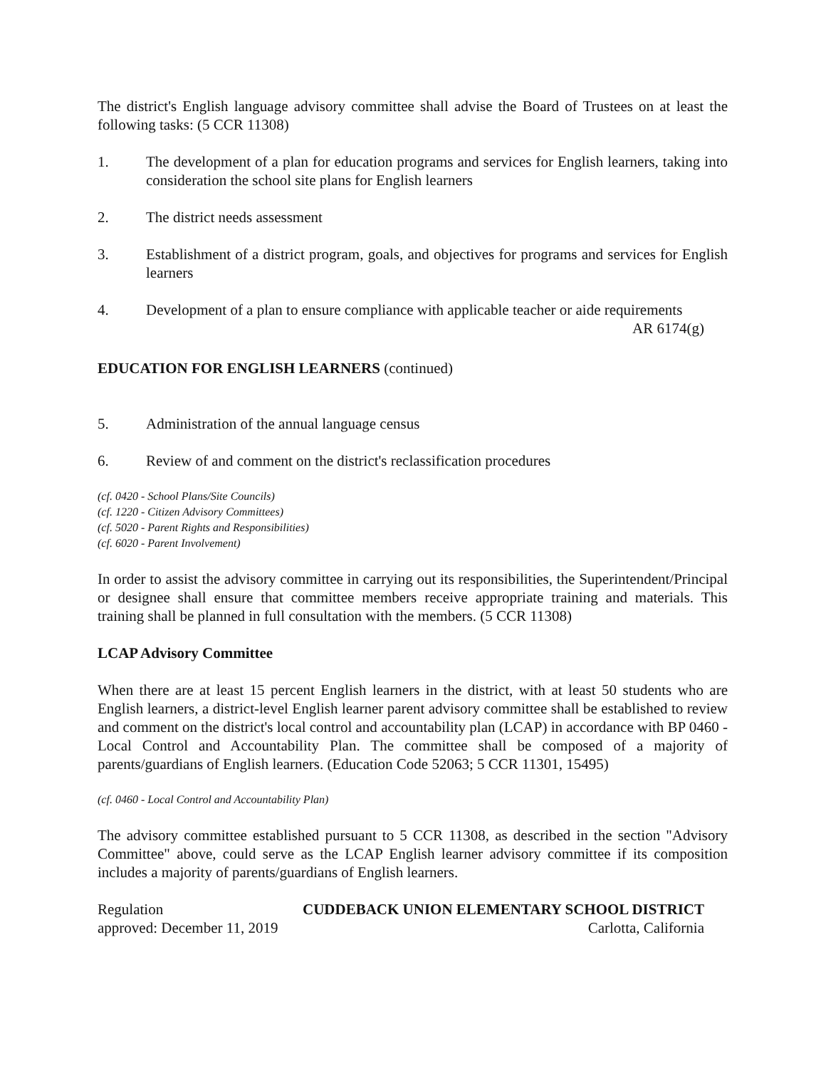The district's English language advisory committee shall advise the Board of Trustees on at least the following tasks: (5 CCR 11308)
1. The development of a plan for education programs and services for English learners, taking into consideration the school site plans for English learners
2. The district needs assessment
3. Establishment of a district program, goals, and objectives for programs and services for English learners
4. Development of a plan to ensure compliance with applicable teacher or aide requirements
AR 6174(g)
EDUCATION FOR ENGLISH LEARNERS (continued)
5. Administration of the annual language census
6. Review of and comment on the district's reclassification procedures
(cf. 0420 - School Plans/Site Councils)
(cf. 1220 - Citizen Advisory Committees)
(cf. 5020 - Parent Rights and Responsibilities)
(cf. 6020 - Parent Involvement)
In order to assist the advisory committee in carrying out its responsibilities, the Superintendent/Principal or designee shall ensure that committee members receive appropriate training and materials. This training shall be planned in full consultation with the members. (5 CCR 11308)
LCAP Advisory Committee
When there are at least 15 percent English learners in the district, with at least 50 students who are English learners, a district-level English learner parent advisory committee shall be established to review and comment on the district's local control and accountability plan (LCAP) in accordance with BP 0460 - Local Control and Accountability Plan. The committee shall be composed of a majority of parents/guardians of English learners. (Education Code 52063; 5 CCR 11301, 15495)
(cf. 0460 - Local Control and Accountability Plan)
The advisory committee established pursuant to 5 CCR 11308, as described in the section "Advisory Committee" above, could serve as the LCAP English learner advisory committee if its composition includes a majority of parents/guardians of English learners.
Regulation CUDDEBACK UNION ELEMENTARY SCHOOL DISTRICT
approved: December 11, 2019 Carlotta, California